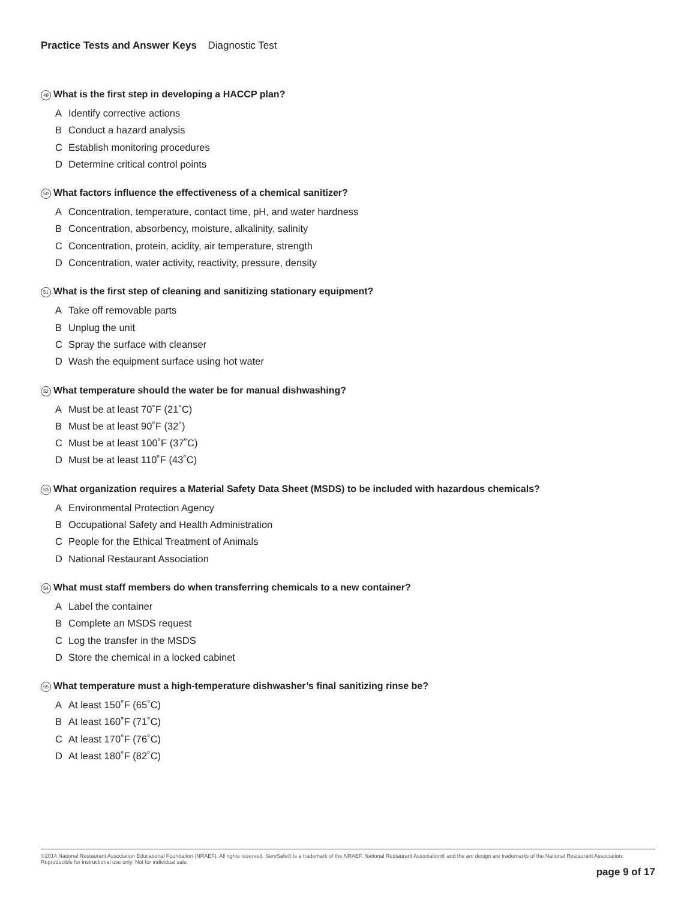Practice Tests and Answer Keys Diagnostic Test
49 What is the first step in developing a HACCP plan?
A Identify corrective actions
B Conduct a hazard analysis
C Establish monitoring procedures
D Determine critical control points
50 What factors influence the effectiveness of a chemical sanitizer?
A Concentration, temperature, contact time, pH, and water hardness
B Concentration, absorbency, moisture, alkalinity, salinity
C Concentration, protein, acidity, air temperature, strength
D Concentration, water activity, reactivity, pressure, density
51 What is the first step of cleaning and sanitizing stationary equipment?
A Take off removable parts
B Unplug the unit
C Spray the surface with cleanser
D Wash the equipment surface using hot water
52 What temperature should the water be for manual dishwashing?
A Must be at least 70˚F (21˚C)
B Must be at least 90˚F (32˚)
C Must be at least 100˚F (37˚C)
D Must be at least 110˚F (43˚C)
53 What organization requires a Material Safety Data Sheet (MSDS) to be included with hazardous chemicals?
A Environmental Protection Agency
B Occupational Safety and Health Administration
C People for the Ethical Treatment of Animals
D National Restaurant Association
54 What must staff members do when transferring chemicals to a new container?
A Label the container
B Complete an MSDS request
C Log the transfer in the MSDS
D Store the chemical in a locked cabinet
55 What temperature must a high-temperature dishwasher’s final sanitizing rinse be?
A At least 150˚F (65˚C)
B At least 160˚F (71˚C)
C At least 170˚F (76˚C)
D At least 180˚F (82˚C)
©2014 National Restaurant Association Educational Foundation (NRAEF). All rights reserved. ServSafe® is a trademark of the NRAEF. National Restaurant Association® and the arc design are trademarks of the National Restaurant Association. Reproducible for instructional use only. Not for individual sale.
page 9 of 17